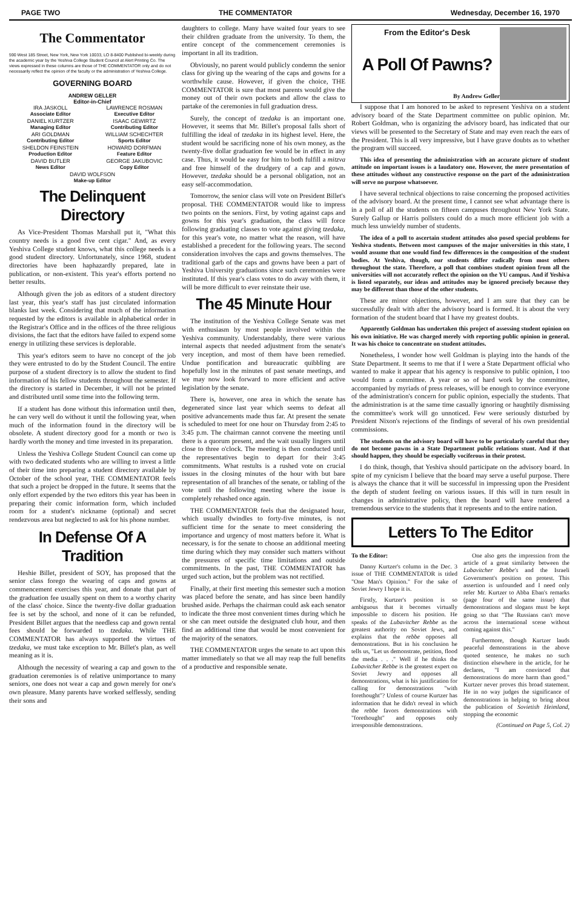PAGE TWO THE COMMENTATOR Wednesday, December 16, 1970
The Commentator
590 West 185 Street, New York, New York 10033, LO 8-8400 Published bi-weekly during the academic year by the Yeshiva College Student Council at Alert Printing Co. The views expressed in these columns are those of THE COMMENTATOR only and do not necessarily reflect the opinion of the faculty or the administration of Yeshiva College.
GOVERNING BOARD
ANDREW GELLER
Editor-in-Chief
IRA JASKOLL
Associate Editor
LAWRENCE ROSMAN
Executive Editor
DANIEL KURTZER
Managing Editor
ISAAC GEWIRTZ
Contributing Editor
ARI GOLDMAN
Contributing Editor
WILLIAM SCHECHTER
Sports Editor
SHELDON FEINSTEIN
Production Editor
HOWARD DORFMAN
Feature Editor
DAVID BUTLER
News Editor
GEORGE JAKUBOVIC
Copy Editor
DAVID WOLFSON
Make-up Editor
The Delinquent Directory
As Vice-President Thomas Marshall put it, "What this country needs is a good five cent cigar." And, as every Yeshiva College student knows, what this college needs is a good student directory. Unfortunately, since 1968, student directories have been haphazardly prepared, late in publication, or non-existent. This year's efforts portend no better results.
Although given the job as editors of a student directory last year, this year's staff has just circulated information blanks last week. Considering that much of the information requested by the editors is available in alphabetical order in the Registrar's Office and in the offices of the three religious divisions, the fact that the editors have failed to expend some energy in utilizing these services is deplorable.
This year's editors seem to have no concept of the job they were entrusted to do by the Student Council. The entire purpose of a student directory is to allow the student to find information of his fellow students throughout the semester. If the directory is started in December, it will not be printed and distributed until some time into the following term.
If a student has done without this information until then, he can very well do without it until the following year, when much of the information found in the directory will be obsolete. A student directory good for a month or two is hardly worth the money and time invested in its preparation.
Unless the Yeshiva College Student Council can come up with two dedicated students who are willing to invest a little of their time into preparing a student directory available by October of the school year, THE COMMENTATOR feels that such a project be dropped in the future. It seems that the only effort expended by the two editors this year has been in preparing their comic information form, which included room for a student's nickname (optional) and secret rendezvous area but neglected to ask for his phone number.
In Defense Of A Tradition
Heshie Billet, president of SOY, has proposed that the senior class forego the wearing of caps and gowns at commencement exercises this year, and donate that part of the graduation fee usually spent on them to a worthy charity of the class' choice. Since the twenty-five dollar graduation fee is set by the school, and none of it can be refunded, President Billet argues that the needless cap and gown rental fees should be forwarded to tzedaka. While THE COMMENTATOR has always supported the virtues of tzedaka, we must take exception to Mr. Billet's plan, as well meaning as it is.
Although the necessity of wearing a cap and gown to the graduation ceremonies is of relative unimportance to many seniors, one does not wear a cap and gown merely for one's own pleasure. Many parents have worked selflessly, sending their sons and
daughters to college. Many have waited four years to see their children graduate from the university. To them, the entire concept of the commencement ceremonies is important in all its tradition.
Obviously, no parent would publicly condemn the senior class for giving up the wearing of the caps and gowns for a worthwhile cause. However, if given the choice, THE COMMENTATOR is sure that most parents would give the money out of their own pockets and allow the class to partake of the ceremonies in full graduation dress.
Surely, the concept of tzedaka is an important one. However, it seems that Mr. Billet's proposal falls short of fulfilling the ideal of tzedaka in its highest level. Here, the student would be sacrificing none of his own money, as the twenty-five dollar graduation fee would be in effect in any case. Thus, it would be easy for him to both fulfill a mitzva and free himself of the drudgery of a cap and gown. However, tzedaka should be a personal obligation, not an easy self-accommodation.
Tomorrow, the senior class will vote on President Billet's proposal. THE COMMENTATOR would like to impress two points on the seniors. First, by voting against caps and gowns for this year's graduation, the class will force following graduating classes to vote against giving tzedaka, for this year's vote, no matter what the reason, will have established a precedent for the following years. The second consideration involves the caps and gowns themselves. The traditional garb of the caps and gowns have been a part of Yeshiva University graduations since such ceremonies were instituted. If this year's class votes to do away with them, it will be more difficult to ever reinstate their use.
The 45 Minute Hour
The institution of the Yeshiva College Senate was met with enthusiasm by most people involved within the Yeshiva community. Understandably, there were various internal aspects that needed adjustment from the senate's very inception, and most of them have been remedied. Undue pontification and bureaucratic quibbling are hopefully lost in the minutes of past senate meetings, and we may now look forward to more efficient and active legislation by the senate.
There is, however, one area in which the senate has degenerated since last year which seems to defeat all positive advancements made thus far. At present the senate is scheduled to meet for one hour on Thursday from 2:45 to 3:45 p.m. The chairman cannot convene the meeting until there is a quorum present, and the wait usually lingers until close to three o'clock. The meeting is then conducted until the representatives begin to depart for their 3:45 commitments. What restults is a rushed vote on crucial issues in the closing minutes of the hour with but bare representation of all branches of the senate, or tabling of the vote until the following meeting where the issue is completely rehashed once again.
THE COMMENTATOR feels that the designated hour, which usually dwindles to forty-five minutes, is not sufficient time for the senate to meet considering the importance and urgency of most matters before it. What is necessary, is for the senate to choose an additional meeting time during which they may consider such matters without the pressures of specific time limitations and outside commitments. In the past, THE COMMENTATOR has urged such action, but the problem was not rectified.
Finally, at their first meeting this semester such a motion was placed before the senate, and has since been handily brushed aside. Perhaps the chairman could ask each senator to indicate the three most convenient times during which he or she can meet outside the designated club hour, and then find an additional time that would be most convenient for the majority of the senators.
THE COMMENTATOR urges the senate to act upon this matter immediately so that we all may reap the full benefits of a productive and responsible senate.
From the Editor's Desk
A Poll Of Pawns?
By Andrew Geller
I suppose that I am honored to be asked to represent Yeshiva on a student advisory board of the State Department committee on public opinion. Mr. Robert Goldman, who is organizing the advisory board, has indicated that our views will be presented to the Secretary of State and may even reach the ears of the President. This is all very impressive, but I have grave doubts as to whether the program will succeed.
This idea of presenting the administration with an accurate picture of student attitude on important issues is a laudatory one. However, the mere presentation of these attitudes without any constructive response on the part of the administration will serve no purpose whatsoever.
I have several technical objections to raise concerning the proposed activities of the advisory board. At the present time, I cannot see what advantage there is in a poll of all the students on fifteen campuses throughout New York State. Surely Gallup or Harris pollsters could do a much more efficient job with a much less unwieldy number of students.
The idea of a poll to ascertain student attitudes also posed special problems for Yeshiva students. Between most campuses of the major universities in this state, I would assume that one would find few differences in the composition of the student bodies. At Yeshiva, though, our students differ radically from most others throughout the state. Therefore, a poll that combines student opinion from all the universities will not accurately reflect the opinion on the YU campus. And if Yeshiva is listed separately, our ideas and attitudes may be ignored precisely because they may be different than those of the other students.
These are minor objections, however, and I am sure that they can be successfully dealt with after the advisory board is formed. It is about the very formation of the student board that I have my greatest doubts.
Apparently Goldman has undertaken this project of assessing student opinion on his own initiative. He was charged merely with reporting public opinion in general. It was his choice to concentrate on student attitudes.
Nonetheless, I wonder how well Goldman is playing into the hands of the State Department. It seems to me that if I were a State Department official who wanted to make it appear that his agency is responsive to public opinion, I too would form a committee. A year or so of hard work by the committee, accompanied by myriads of press releases, will be enough to convince everyone of the administration's concern for public opinion, especially the students. That the administration is at the same time casually ignoring or haughtily dismissing the committee's work will go unnoticed. Few were seriously disturbed by President Nixon's rejections of the findings of several of his own presidential commissions.
The students on the advisory board will have to be particularly careful that they do not become pawns in a State Department public relations stunt. And if that should happen, they should be especially vociferous in their protest.
I do think, though, that Yeshiva should participate on the advisory board. In spite of my cynicism I believe that the board may serve a useful purpose. There is always the chance that it will be successful in impressing upon the President the depth of student feeling on various issues. If this will in turn result in changes in administrative policy, then the board will have rendered a tremendous service to the students that it represents and to the entire nation.
Letters To The Editor
To the Editor:
Danny Kurtzer's column in the Dec. 3 issue of THE COMMENTATOR is titled "One Man's Opinion." For the sake of Soviet Jewry I hope it is.
Firstly, Kurtzer's position is so ambiguous that it becomes virtually impossible to discern his position. He speaks of the Lubavitcher Rebbe as the greatest authority on Soviet Jews, and explains that the rebbe opposes all demonstrations. But in his conclusion he tells us, "Let us demonstrate, petition, flood the media . . ." Well if he thinks the Lubavitcher Rebbe is the greatest expert on Soviet Jewry and opposes all demonstrations, what is his justification for calling for demonstrations "with forethought"? Unless of course Kurtzer has information that he didn't reveal in which the rebbe favors demonstrations with "forethought" and opposes only irresponsible demonstrations.
One also gets the impression from the article of a great similarity between the Lubavitcher Rebbe's and the Israeli Government's position on protest. This assertion is unfounded and I need only refer Mr. Kurtzer to Abba Eban's remarks (page four of the same issue) that demonstrations and slogans must be kept going so that "The Russians can't move across the international scene without coming against this."
Furthermore, though Kurtzer lauds peaceful demonstrations in the above quoted sentence, he makes no such distinction elsewhere in the article, for he declares, "I am convinced that demonstrations do more harm than good." Kurtzer never proves this broad statement. He in no way judges the significance of demonstrations in helping to bring about the publication of Sovietish Heimland, stopping the economic
(Continued on Page 5, Col. 2)